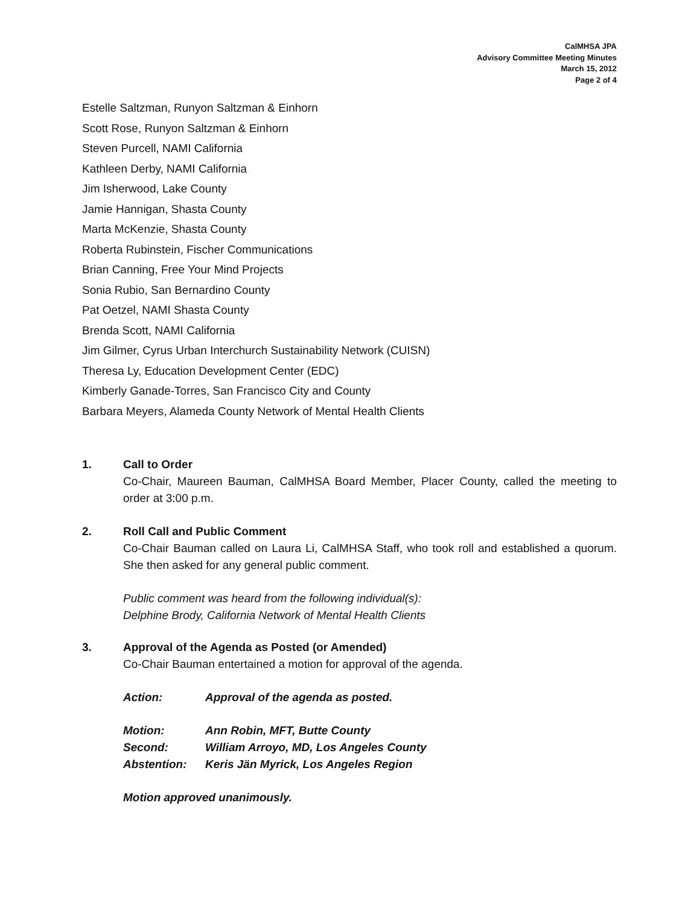CalMHSA JPA
Advisory Committee Meeting Minutes
March 15, 2012
Page 2 of 4
Estelle Saltzman, Runyon Saltzman & Einhorn
Scott Rose, Runyon Saltzman & Einhorn
Steven Purcell, NAMI California
Kathleen Derby, NAMI California
Jim Isherwood, Lake County
Jamie Hannigan, Shasta County
Marta McKenzie, Shasta County
Roberta Rubinstein, Fischer Communications
Brian Canning, Free Your Mind Projects
Sonia Rubio, San Bernardino County
Pat Oetzel, NAMI Shasta County
Brenda Scott, NAMI California
Jim Gilmer, Cyrus Urban Interchurch Sustainability Network (CUISN)
Theresa Ly, Education Development Center (EDC)
Kimberly Ganade-Torres, San Francisco City and County
Barbara Meyers, Alameda County Network of Mental Health Clients
1. Call to Order
Co-Chair, Maureen Bauman, CalMHSA Board Member, Placer County, called the meeting to order at 3:00 p.m.
2. Roll Call and Public Comment
Co-Chair Bauman called on Laura Li, CalMHSA Staff, who took roll and established a quorum. She then asked for any general public comment.
Public comment was heard from the following individual(s):
Delphine Brody, California Network of Mental Health Clients
3. Approval of the Agenda as Posted (or Amended)
Co-Chair Bauman entertained a motion for approval of the agenda.
| Action: | Approval of the agenda as posted. |
| Motion: | Ann Robin, MFT, Butte County |
| Second: | William Arroyo, MD, Los Angeles County |
| Abstention: | Keris Jän Myrick, Los Angeles Region |
Motion approved unanimously.